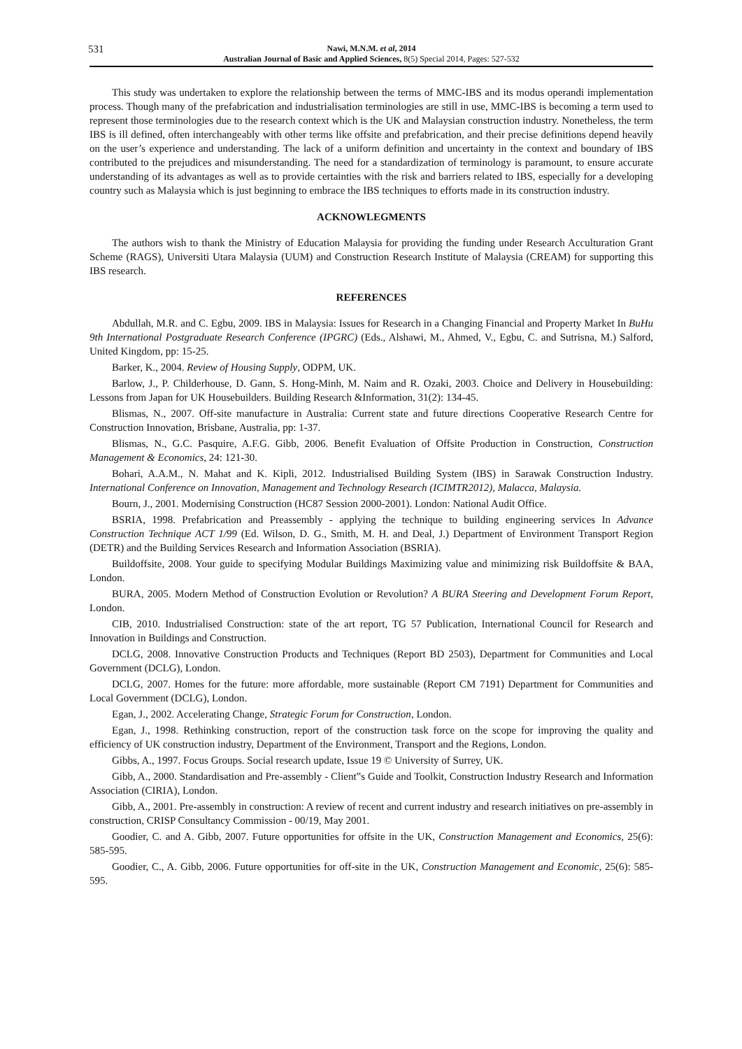531
Nawi, M.N.M. et al, 2014
Australian Journal of Basic and Applied Sciences, 8(5) Special 2014, Pages: 527-532
This study was undertaken to explore the relationship between the terms of MMC-IBS and its modus operandi implementation process. Though many of the prefabrication and industrialisation terminologies are still in use, MMC-IBS is becoming a term used to represent those terminologies due to the research context which is the UK and Malaysian construction industry. Nonetheless, the term IBS is ill defined, often interchangeably with other terms like offsite and prefabrication, and their precise definitions depend heavily on the user’s experience and understanding. The lack of a uniform definition and uncertainty in the context and boundary of IBS contributed to the prejudices and misunderstanding. The need for a standardization of terminology is paramount, to ensure accurate understanding of its advantages as well as to provide certainties with the risk and barriers related to IBS, especially for a developing country such as Malaysia which is just beginning to embrace the IBS techniques to efforts made in its construction industry.
ACKNOWLEGMENTS
The authors wish to thank the Ministry of Education Malaysia for providing the funding under Research Acculturation Grant Scheme (RAGS), Universiti Utara Malaysia (UUM) and Construction Research Institute of Malaysia (CREAM) for supporting this IBS research.
REFERENCES
Abdullah, M.R. and C. Egbu, 2009. IBS in Malaysia: Issues for Research in a Changing Financial and Property Market In BuHu 9th International Postgraduate Research Conference (IPGRC) (Eds., Alshawi, M., Ahmed, V., Egbu, C. and Sutrisna, M.) Salford, United Kingdom, pp: 15-25.
Barker, K., 2004. Review of Housing Supply, ODPM, UK.
Barlow, J., P. Childerhouse, D. Gann, S. Hong-Minh, M. Naim and R. Ozaki, 2003. Choice and Delivery in Housebuilding: Lessons from Japan for UK Housebuilders. Building Research &Information, 31(2): 134-45.
Blismas, N., 2007. Off-site manufacture in Australia: Current state and future directions Cooperative Research Centre for Construction Innovation, Brisbane, Australia, pp: 1-37.
Blismas, N., G.C. Pasquire, A.F.G. Gibb, 2006. Benefit Evaluation of Offsite Production in Construction, Construction Management & Economics, 24: 121-30.
Bohari, A.A.M., N. Mahat and K. Kipli, 2012. Industrialised Building System (IBS) in Sarawak Construction Industry. International Conference on Innovation, Management and Technology Research (ICIMTR2012), Malacca, Malaysia.
Bourn, J., 2001. Modernising Construction (HC87 Session 2000-2001). London: National Audit Office.
BSRIA, 1998. Prefabrication and Preassembly - applying the technique to building engineering services In Advance Construction Technique ACT 1/99 (Ed. Wilson, D. G., Smith, M. H. and Deal, J.) Department of Environment Transport Region (DETR) and the Building Services Research and Information Association (BSRIA).
Buildoffsite, 2008. Your guide to specifying Modular Buildings Maximizing value and minimizing risk Buildoffsite & BAA, London.
BURA, 2005. Modern Method of Construction Evolution or Revolution? A BURA Steering and Development Forum Report, London.
CIB, 2010. Industrialised Construction: state of the art report, TG 57 Publication, International Council for Research and Innovation in Buildings and Construction.
DCLG, 2008. Innovative Construction Products and Techniques (Report BD 2503), Department for Communities and Local Government (DCLG), London.
DCLG, 2007. Homes for the future: more affordable, more sustainable (Report CM 7191) Department for Communities and Local Government (DCLG), London.
Egan, J., 2002. Accelerating Change, Strategic Forum for Construction, London.
Egan, J., 1998. Rethinking construction, report of the construction task force on the scope for improving the quality and efficiency of UK construction industry, Department of the Environment, Transport and the Regions, London.
Gibbs, A., 1997. Focus Groups. Social research update, Issue 19 © University of Surrey, UK.
Gibb, A., 2000. Standardisation and Pre-assembly - Client‟s Guide and Toolkit, Construction Industry Research and Information Association (CIRIA), London.
Gibb, A., 2001. Pre-assembly in construction: A review of recent and current industry and research initiatives on pre-assembly in construction, CRISP Consultancy Commission - 00/19, May 2001.
Goodier, C. and A. Gibb, 2007. Future opportunities for offsite in the UK, Construction Management and Economics, 25(6): 585-595.
Goodier, C., A. Gibb, 2006. Future opportunities for off-site in the UK, Construction Management and Economic, 25(6): 585-595.